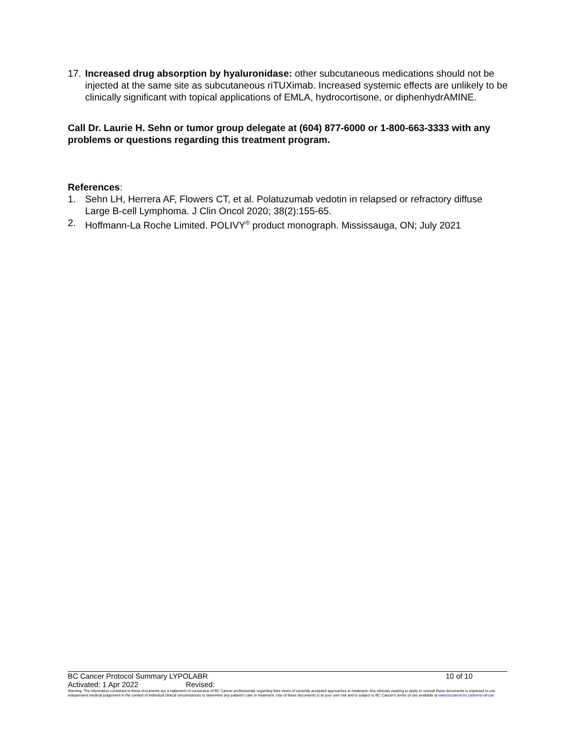17.
Increased drug absorption by hyaluronidase: other subcutaneous medications should not be injected at the same site as subcutaneous riTUXimab. Increased systemic effects are unlikely to be clinically significant with topical applications of EMLA, hydrocortisone, or diphenhydrAMINE.
Call Dr. Laurie H. Sehn or tumor group delegate at (604) 877-6000 or 1-800-663-3333 with any problems or questions regarding this treatment program.
References:
1. Sehn LH, Herrera AF, Flowers CT, et al. Polatuzumab vedotin in relapsed or refractory diffuse Large B-cell Lymphoma. J Clin Oncol 2020; 38(2):155-65.
2. Hoffmann-La Roche Limited. POLIVY<sup>®</sup> product monograph. Mississauga, ON; July 2021
BC Cancer Protocol Summary LYPOLABR 10 of 10
Activated: 1 Apr 2022 Revised:
Warning: The information contained in these documents are a statement of consensus of BC Cancer professionals regarding their views of currently accepted approaches to treatment. Any clinician seeking to apply or consult these documents is expected to use independent medical judgement in the context of individual clinical circumstances to determine any patient's care or treatment. Use of these documents is at your own risk and is subject to BC Cancer's terms of use available at www.bccancer.bc.ca/terms-of-use